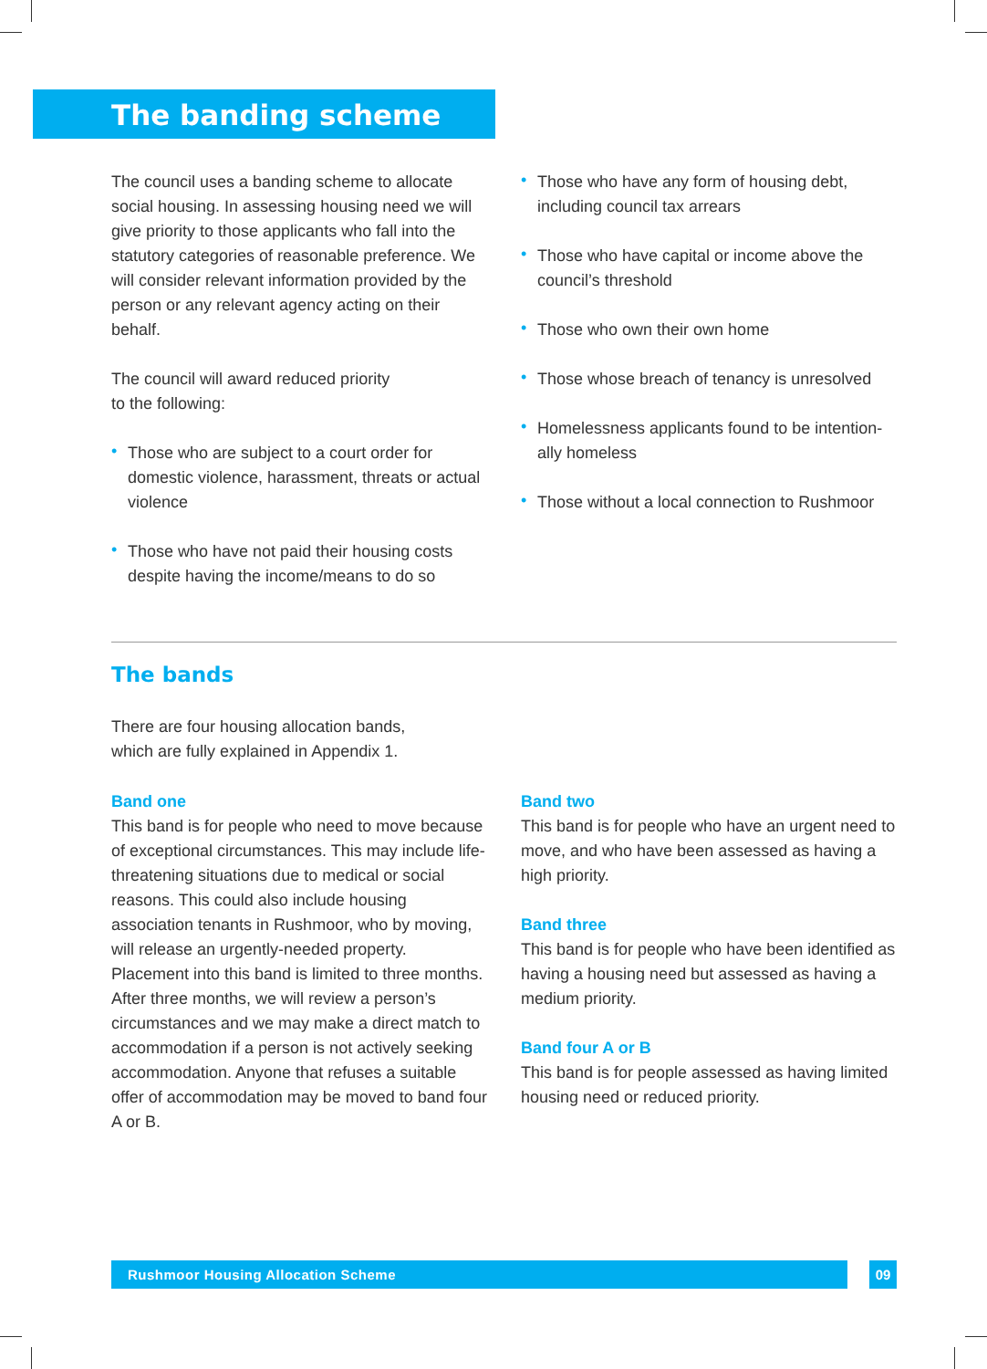The banding scheme
The council uses a banding scheme to allocate social housing. In assessing housing need we will give priority to those applicants who fall into the statutory categories of reasonable preference. We will consider relevant information provided by the person or any relevant agency acting on their behalf.
The council will award reduced priority
to the following:
• Those who are subject to a court order for domestic violence, harassment, threats or actual violence
• Those who have not paid their housing costs despite having the income/means to do so
• Those who have any form of housing debt, including council tax arrears
• Those who have capital or income above the council’s threshold
• Those who own their own home
• Those whose breach of tenancy is unresolved
• Homelessness applicants found to be intention-ally homeless
• Those without a local connection to Rushmoor
The bands
There are four housing allocation bands,
which are fully explained in Appendix 1.
Band one
This band is for people who need to move because of exceptional circumstances. This may include life-threatening situations due to medical or social reasons. This could also include housing association tenants in Rushmoor, who by moving, will release an urgently-needed property. Placement into this band is limited to three months. After three months, we will review a person’s circumstances and we may make a direct match to accommodation if a person is not actively seeking accommodation. Anyone that refuses a suitable offer of accommodation may be moved to band four A or B.
Band two
This band is for people who have an urgent need to move, and who have been assessed as having a high priority.
Band three
This band is for people who have been identified as having a housing need but assessed as having a medium priority.
Band four A or B
This band is for people assessed as having limited housing need or reduced priority.
Rushmoor Housing Allocation Scheme 09